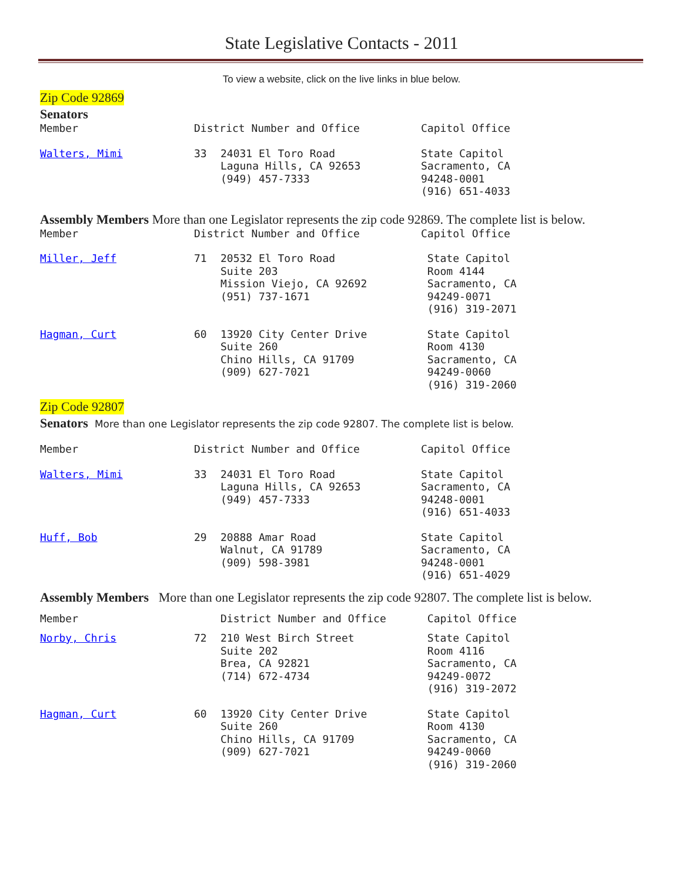State Legislative Contacts - 2011
To view a website, click on the live links in blue below.
Zip Code 92869
Senators
| Member | District Number and Office | | Capitol Office |
| --- | --- | --- | --- |
| Walters, Mimi | 33 | 24031 El Toro Road Laguna Hills, CA 92653 (949) 457-7333 | State Capitol Sacramento, CA 94248-0001 (916) 651-4033 |
Assembly Members More than one Legislator represents the zip code 92869. The complete list is below.
| Member | District Number and Office | | Capitol Office |
| --- | --- | --- | --- |
| Miller, Jeff | 71 | 20532 El Toro Road Suite 203 Mission Viejo, CA 92692 (951) 737-1671 | State Capitol Room 4144 Sacramento, CA 94249-0071 (916) 319-2071 |
| Hagman, Curt | 60 | 13920 City Center Drive Suite 260 Chino Hills, CA 91709 (909) 627-7021 | State Capitol Room 4130 Sacramento, CA 94249-0060 (916) 319-2060 |
Zip Code 92807
Senators More than one Legislator represents the zip code 92807. The complete list is below.
| Member | District Number and Office | | Capitol Office |
| --- | --- | --- | --- |
| Walters, Mimi | 33 | 24031 El Toro Road Laguna Hills, CA 92653 (949) 457-7333 | State Capitol Sacramento, CA 94248-0001 (916) 651-4033 |
| Huff, Bob | 29 | 20888 Amar Road Walnut, CA 91789 (909) 598-3981 | State Capitol Sacramento, CA 94248-0001 (916) 651-4029 |
Assembly Members More than one Legislator represents the zip code 92807. The complete list is below.
| Member | | District Number and Office | Capitol Office |
| --- | --- | --- | --- |
| Norby, Chris | 72 | 210 West Birch Street Suite 202 Brea, CA 92821 (714) 672-4734 | State Capitol Room 4116 Sacramento, CA 94249-0072 (916) 319-2072 |
| Hagman, Curt | 60 | 13920 City Center Drive Suite 260 Chino Hills, CA 91709 (909) 627-7021 | State Capitol Room 4130 Sacramento, CA 94249-0060 (916) 319-2060 |